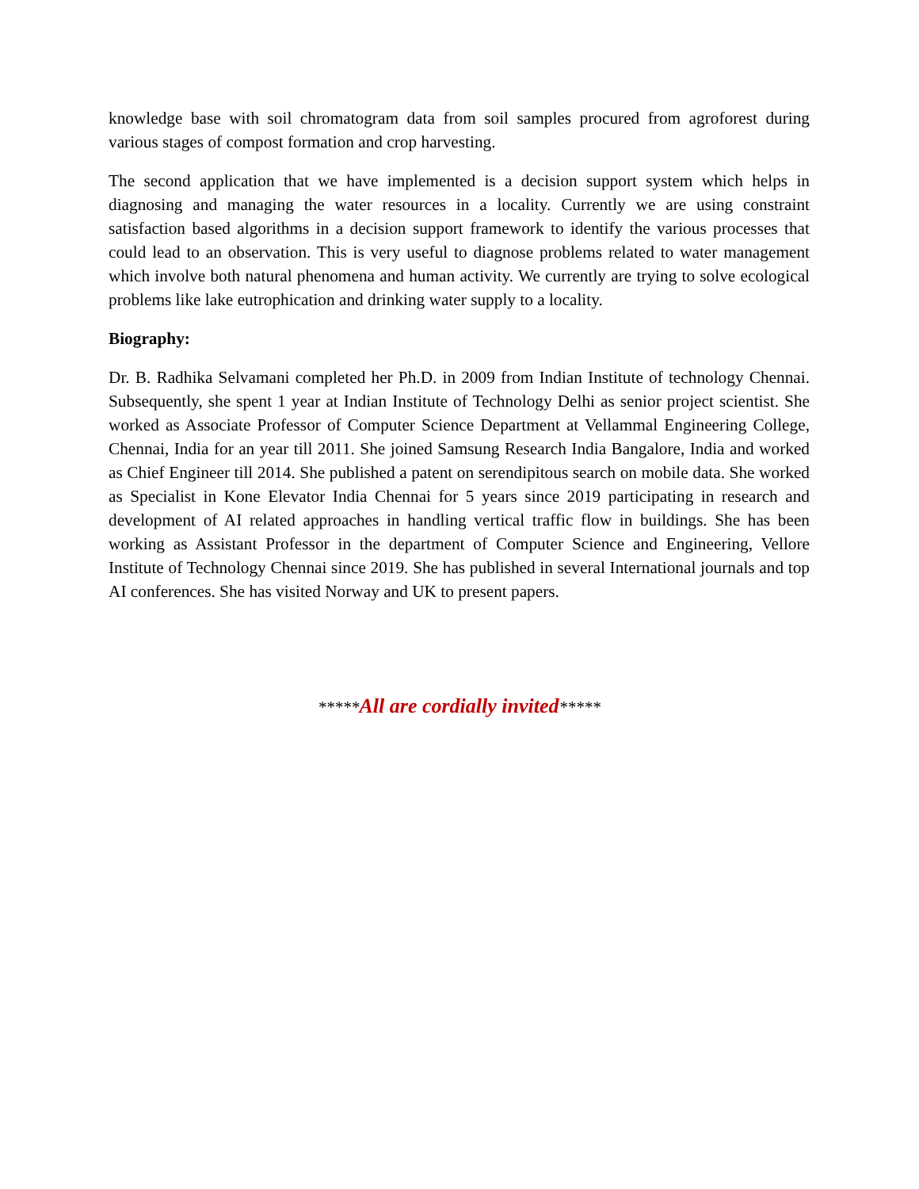knowledge base with soil chromatogram data from soil samples procured from agroforest during various stages of compost formation and crop harvesting.
The second application that we have implemented is a decision support system which helps in diagnosing and managing the water resources in a locality. Currently we are using constraint satisfaction based algorithms in a decision support framework to identify the various processes that could lead to an observation. This is very useful to diagnose problems related to water management which involve both natural phenomena and human activity. We currently are trying to solve ecological problems like lake eutrophication and drinking water supply to a locality.
Biography:
Dr. B. Radhika Selvamani completed her Ph.D. in 2009 from Indian Institute of technology Chennai. Subsequently, she spent 1 year at Indian Institute of Technology Delhi as senior project scientist. She worked as Associate Professor of Computer Science Department at Vellammal Engineering College, Chennai, India for an year till 2011. She joined Samsung Research India Bangalore, India and worked as Chief Engineer till 2014. She published a patent on serendipitous search on mobile data. She worked as Specialist in Kone Elevator India Chennai for 5 years since 2019 participating in research and development of AI related approaches in handling vertical traffic flow in buildings. She has been working as Assistant Professor in the department of Computer Science and Engineering, Vellore Institute of Technology Chennai since 2019. She has published in several International journals and top AI conferences. She has visited Norway and UK to present papers.
*****All are cordially invited*****